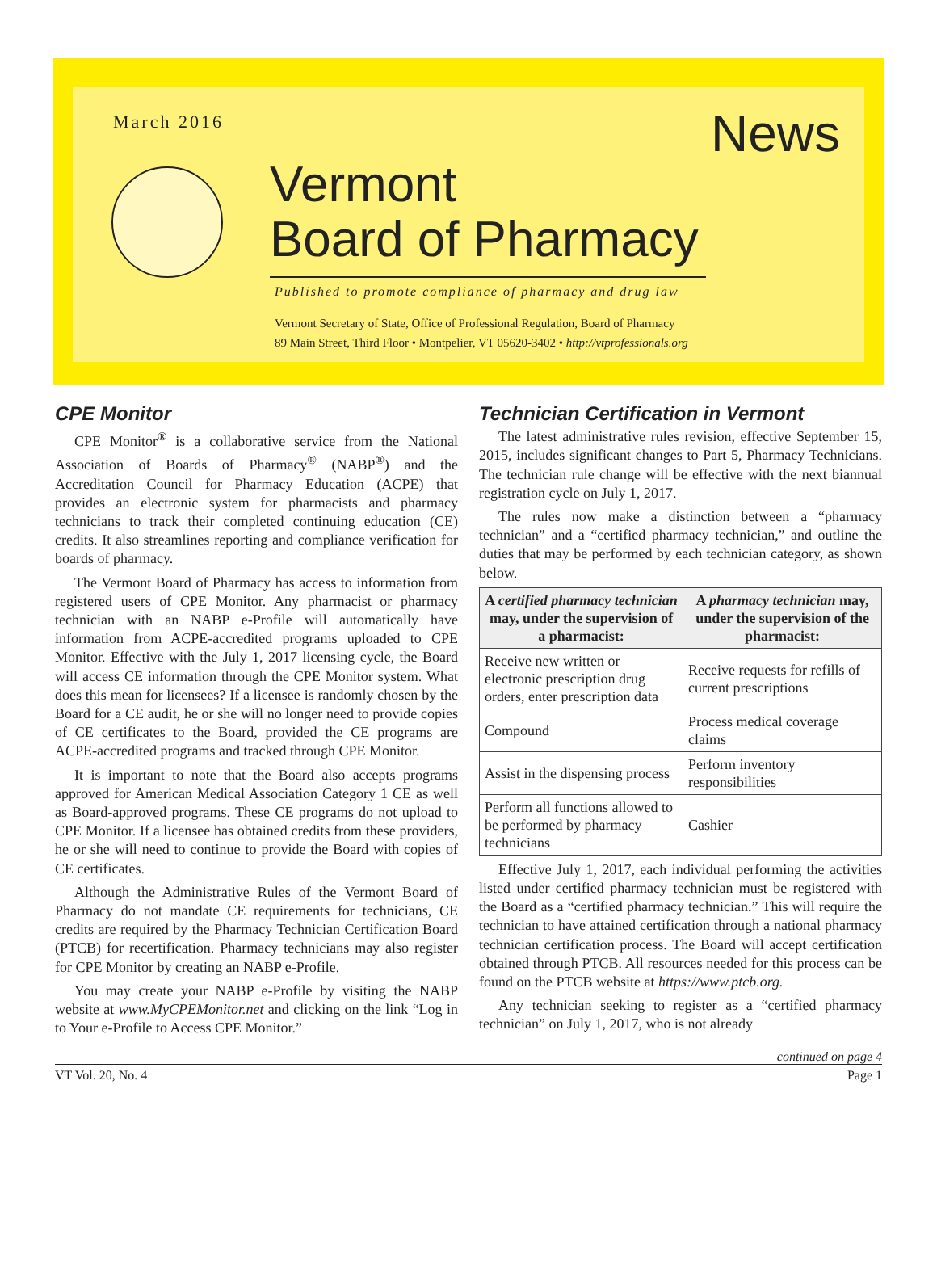March 2016
News
Vermont
Board of Pharmacy
Published to promote compliance of pharmacy and drug law
Vermont Secretary of State, Office of Professional Regulation, Board of Pharmacy
89 Main Street, Third Floor • Montpelier, VT 05620-3402 • http://vtprofessionals.org
CPE Monitor
CPE Monitor<sup>®</sup> is a collaborative service from the National Association of Boards of Pharmacy<sup>®</sup> (NABP<sup>®</sup>) and the Accreditation Council for Pharmacy Education (ACPE) that provides an electronic system for pharmacists and pharmacy technicians to track their completed continuing education (CE) credits. It also streamlines reporting and compliance verification for boards of pharmacy.
The Vermont Board of Pharmacy has access to information from registered users of CPE Monitor. Any pharmacist or pharmacy technician with an NABP e-Profile will automatically have information from ACPE-accredited programs uploaded to CPE Monitor. Effective with the July 1, 2017 licensing cycle, the Board will access CE information through the CPE Monitor system. What does this mean for licensees? If a licensee is randomly chosen by the Board for a CE audit, he or she will no longer need to provide copies of CE certificates to the Board, provided the CE programs are ACPE-accredited programs and tracked through CPE Monitor.
It is important to note that the Board also accepts programs approved for American Medical Association Category 1 CE as well as Board-approved programs. These CE programs do not upload to CPE Monitor. If a licensee has obtained credits from these providers, he or she will need to continue to provide the Board with copies of CE certificates.
Although the Administrative Rules of the Vermont Board of Pharmacy do not mandate CE requirements for technicians, CE credits are required by the Pharmacy Technician Certification Board (PTCB) for recertification. Pharmacy technicians may also register for CPE Monitor by creating an NABP e-Profile.
You may create your NABP e-Profile by visiting the NABP website at www.MyCPEMonitor.net and clicking on the link “Log in to Your e-Profile to Access CPE Monitor.”
Technician Certification in Vermont
The latest administrative rules revision, effective September 15, 2015, includes significant changes to Part 5, Pharmacy Technicians. The technician rule change will be effective with the next biannual registration cycle on July 1, 2017.
The rules now make a distinction between a “pharmacy technician” and a “certified pharmacy technician,” and outline the duties that may be performed by each technician category, as shown below.
| A certified pharmacy technician may, under the supervision of a pharmacist: | A pharmacy technician may, under the supervision of the pharmacist: |
| --- | --- |
| Receive new written or electronic prescription drug orders, enter prescription data | Receive requests for refills of current prescriptions |
| Compound | Process medical coverage claims |
| Assist in the dispensing process | Perform inventory responsibilities |
| Perform all functions allowed to be performed by pharmacy technicians | Cashier |
Effective July 1, 2017, each individual performing the activities listed under certified pharmacy technician must be registered with the Board as a “certified pharmacy technician.” This will require the technician to have attained certification through a national pharmacy technician certification process. The Board will accept certification obtained through PTCB. All resources needed for this process can be found on the PTCB website at https://www.ptcb.org.
Any technician seeking to register as a “certified pharmacy technician” on July 1, 2017, who is not already
continued on page 4
VT Vol. 20, No. 4 Page 1